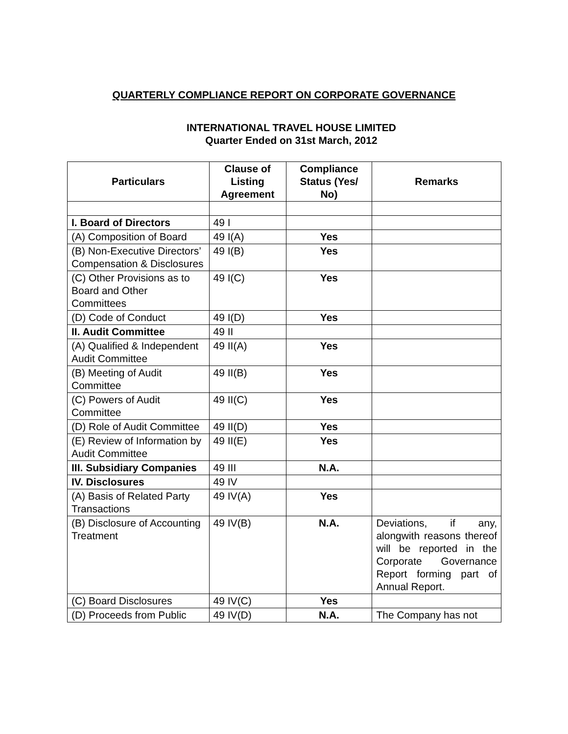QUARTERLY COMPLIANCE REPORT ON CORPORATE GOVERNANCE
INTERNATIONAL TRAVEL HOUSE LIMITED
Quarter Ended on 31st March, 2012
| Particulars | Clause of Listing Agreement | Compliance Status (Yes/ No) | Remarks |
| --- | --- | --- | --- |
| I. Board of Directors | 49 I | | |
| (A) Composition of Board | 49 I(A) | Yes | |
| (B) Non-Executive Directors’ Compensation & Disclosures | 49 I(B) | Yes | |
| (C) Other Provisions as to Board and Other Committees | 49 I(C) | Yes | |
| (D) Code of Conduct | 49 I(D) | Yes | |
| II. Audit Committee | 49 II | | |
| (A) Qualified & Independent Audit Committee | 49 II(A) | Yes | |
| (B) Meeting of Audit Committee | 49 II(B) | Yes | |
| (C) Powers of Audit Committee | 49 II(C) | Yes | |
| (D) Role of Audit Committee | 49 II(D) | Yes | |
| (E) Review of Information by Audit Committee | 49 II(E) | Yes | |
| III. Subsidiary Companies | 49 III | N.A. | |
| IV. Disclosures | 49 IV | | |
| (A) Basis of Related Party Transactions | 49 IV(A) | Yes | |
| (B) Disclosure of Accounting Treatment | 49 IV(B) | N.A. | Deviations, if any, alongwith reasons thereof will be reported in the Corporate Governance Report forming part of Annual Report. |
| (C) Board Disclosures | 49 IV(C) | Yes | |
| (D) Proceeds from Public | 49 IV(D) | N.A. | The Company has not |